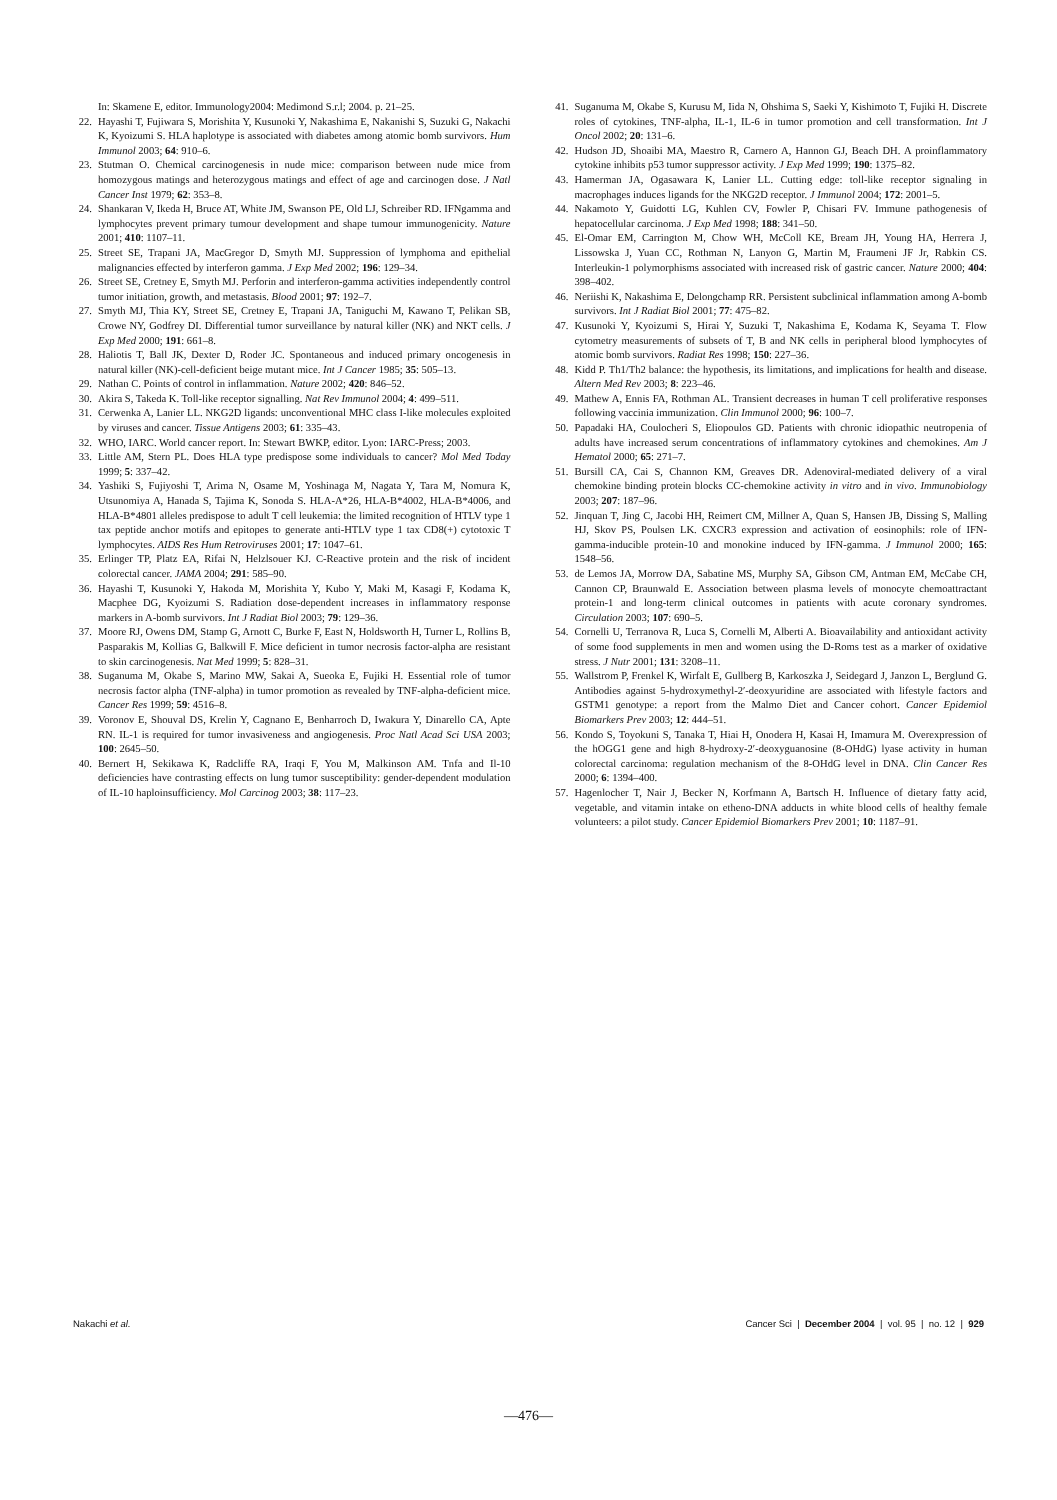In: Skamene E, editor. Immunology2004: Medimond S.r.l; 2004. p. 21–25.
22. Hayashi T, Fujiwara S, Morishita Y, Kusunoki Y, Nakashima E, Nakanishi S, Suzuki G, Nakachi K, Kyoizumi S. HLA haplotype is associated with diabetes among atomic bomb survivors. Hum Immunol 2003; 64: 910–6.
23. Stutman O. Chemical carcinogenesis in nude mice: comparison between nude mice from homozygous matings and heterozygous matings and effect of age and carcinogen dose. J Natl Cancer Inst 1979; 62: 353–8.
24. Shankaran V, Ikeda H, Bruce AT, White JM, Swanson PE, Old LJ, Schreiber RD. IFNgamma and lymphocytes prevent primary tumour development and shape tumour immunogenicity. Nature 2001; 410: 1107–11.
25. Street SE, Trapani JA, MacGregor D, Smyth MJ. Suppression of lymphoma and epithelial malignancies effected by interferon gamma. J Exp Med 2002; 196: 129–34.
26. Street SE, Cretney E, Smyth MJ. Perforin and interferon-gamma activities independently control tumor initiation, growth, and metastasis. Blood 2001; 97: 192–7.
27. Smyth MJ, Thia KY, Street SE, Cretney E, Trapani JA, Taniguchi M, Kawano T, Pelikan SB, Crowe NY, Godfrey DI. Differential tumor surveillance by natural killer (NK) and NKT cells. J Exp Med 2000; 191: 661–8.
28. Haliotis T, Ball JK, Dexter D, Roder JC. Spontaneous and induced primary oncogenesis in natural killer (NK)-cell-deficient beige mutant mice. Int J Cancer 1985; 35: 505–13.
29. Nathan C. Points of control in inflammation. Nature 2002; 420: 846–52.
30. Akira S, Takeda K. Toll-like receptor signalling. Nat Rev Immunol 2004; 4: 499–511.
31. Cerwenka A, Lanier LL. NKG2D ligands: unconventional MHC class I-like molecules exploited by viruses and cancer. Tissue Antigens 2003; 61: 335–43.
32. WHO, IARC. World cancer report. In: Stewart BWKP, editor. Lyon: IARC-Press; 2003.
33. Little AM, Stern PL. Does HLA type predispose some individuals to cancer? Mol Med Today 1999; 5: 337–42.
34. Yashiki S, Fujiyoshi T, Arima N, Osame M, Yoshinaga M, Nagata Y, Tara M, Nomura K, Utsunomiya A, Hanada S, Tajima K, Sonoda S. HLA-A*26, HLA-B*4002, HLA-B*4006, and HLA-B*4801 alleles predispose to adult T cell leukemia: the limited recognition of HTLV type 1 tax peptide anchor motifs and epitopes to generate anti-HTLV type 1 tax CD8(+) cytotoxic T lymphocytes. AIDS Res Hum Retroviruses 2001; 17: 1047–61.
35. Erlinger TP, Platz EA, Rifai N, Helzlsouer KJ. C-Reactive protein and the risk of incident colorectal cancer. JAMA 2004; 291: 585–90.
36. Hayashi T, Kusunoki Y, Hakoda M, Morishita Y, Kubo Y, Maki M, Kasagi F, Kodama K, Macphee DG, Kyoizumi S. Radiation dose-dependent increases in inflammatory response markers in A-bomb survivors. Int J Radiat Biol 2003; 79: 129–36.
37. Moore RJ, Owens DM, Stamp G, Arnott C, Burke F, East N, Holdsworth H, Turner L, Rollins B, Pasparakis M, Kollias G, Balkwill F. Mice deficient in tumor necrosis factor-alpha are resistant to skin carcinogenesis. Nat Med 1999; 5: 828–31.
38. Suganuma M, Okabe S, Marino MW, Sakai A, Sueoka E, Fujiki H. Essential role of tumor necrosis factor alpha (TNF-alpha) in tumor promotion as revealed by TNF-alpha-deficient mice. Cancer Res 1999; 59: 4516–8.
39. Voronov E, Shouval DS, Krelin Y, Cagnano E, Benharroch D, Iwakura Y, Dinarello CA, Apte RN. IL-1 is required for tumor invasiveness and angiogenesis. Proc Natl Acad Sci USA 2003; 100: 2645–50.
40. Bernert H, Sekikawa K, Radcliffe RA, Iraqi F, You M, Malkinson AM. Tnfa and Il-10 deficiencies have contrasting effects on lung tumor susceptibility: gender-dependent modulation of IL-10 haploinsufficiency. Mol Carcinog 2003; 38: 117–23.
41. Suganuma M, Okabe S, Kurusu M, Iida N, Ohshima S, Saeki Y, Kishimoto T, Fujiki H. Discrete roles of cytokines, TNF-alpha, IL-1, IL-6 in tumor promotion and cell transformation. Int J Oncol 2002; 20: 131–6.
42. Hudson JD, Shoaibi MA, Maestro R, Carnero A, Hannon GJ, Beach DH. A proinflammatory cytokine inhibits p53 tumor suppressor activity. J Exp Med 1999; 190: 1375–82.
43. Hamerman JA, Ogasawara K, Lanier LL. Cutting edge: toll-like receptor signaling in macrophages induces ligands for the NKG2D receptor. J Immunol 2004; 172: 2001–5.
44. Nakamoto Y, Guidotti LG, Kuhlen CV, Fowler P, Chisari FV. Immune pathogenesis of hepatocellular carcinoma. J Exp Med 1998; 188: 341–50.
45. El-Omar EM, Carrington M, Chow WH, McColl KE, Bream JH, Young HA, Herrera J, Lissowska J, Yuan CC, Rothman N, Lanyon G, Martin M, Fraumeni JF Jr, Rabkin CS. Interleukin-1 polymorphisms associated with increased risk of gastric cancer. Nature 2000; 404: 398–402.
46. Neriishi K, Nakashima E, Delongchamp RR. Persistent subclinical inflammation among A-bomb survivors. Int J Radiat Biol 2001; 77: 475–82.
47. Kusunoki Y, Kyoizumi S, Hirai Y, Suzuki T, Nakashima E, Kodama K, Seyama T. Flow cytometry measurements of subsets of T, B and NK cells in peripheral blood lymphocytes of atomic bomb survivors. Radiat Res 1998; 150: 227–36.
48. Kidd P. Th1/Th2 balance: the hypothesis, its limitations, and implications for health and disease. Altern Med Rev 2003; 8: 223–46.
49. Mathew A, Ennis FA, Rothman AL. Transient decreases in human T cell proliferative responses following vaccinia immunization. Clin Immunol 2000; 96: 100–7.
50. Papadaki HA, Coulocheri S, Eliopoulos GD. Patients with chronic idiopathic neutropenia of adults have increased serum concentrations of inflammatory cytokines and chemokines. Am J Hematol 2000; 65: 271–7.
51. Bursill CA, Cai S, Channon KM, Greaves DR. Adenoviral-mediated delivery of a viral chemokine binding protein blocks CC-chemokine activity in vitro and in vivo. Immunobiology 2003; 207: 187–96.
52. Jinquan T, Jing C, Jacobi HH, Reimert CM, Millner A, Quan S, Hansen JB, Dissing S, Malling HJ, Skov PS, Poulsen LK. CXCR3 expression and activation of eosinophils: role of IFN-gamma-inducible protein-10 and monokine induced by IFN-gamma. J Immunol 2000; 165: 1548–56.
53. de Lemos JA, Morrow DA, Sabatine MS, Murphy SA, Gibson CM, Antman EM, McCabe CH, Cannon CP, Braunwald E. Association between plasma levels of monocyte chemoattractant protein-1 and long-term clinical outcomes in patients with acute coronary syndromes. Circulation 2003; 107: 690–5.
54. Cornelli U, Terranova R, Luca S, Cornelli M, Alberti A. Bioavailability and antioxidant activity of some food supplements in men and women using the D-Roms test as a marker of oxidative stress. J Nutr 2001; 131: 3208–11.
55. Wallstrom P, Frenkel K, Wirfalt E, Gullberg B, Karkoszka J, Seidegard J, Janzon L, Berglund G. Antibodies against 5-hydroxymethyl-2′-deoxyuridine are associated with lifestyle factors and GSTM1 genotype: a report from the Malmo Diet and Cancer cohort. Cancer Epidemiol Biomarkers Prev 2003; 12: 444–51.
56. Kondo S, Toyokuni S, Tanaka T, Hiai H, Onodera H, Kasai H, Imamura M. Overexpression of the hOGG1 gene and high 8-hydroxy-2′-deoxyguanosine (8-OHdG) lyase activity in human colorectal carcinoma: regulation mechanism of the 8-OHdG level in DNA. Clin Cancer Res 2000; 6: 1394–400.
57. Hagenlocher T, Nair J, Becker N, Korfmann A, Bartsch H. Influence of dietary fatty acid, vegetable, and vitamin intake on etheno-DNA adducts in white blood cells of healthy female volunteers: a pilot study. Cancer Epidemiol Biomarkers Prev 2001; 10: 1187–91.
Nakachi et al. Cancer Sci | December 2004 | vol. 95 | no. 12 | 929
—476—